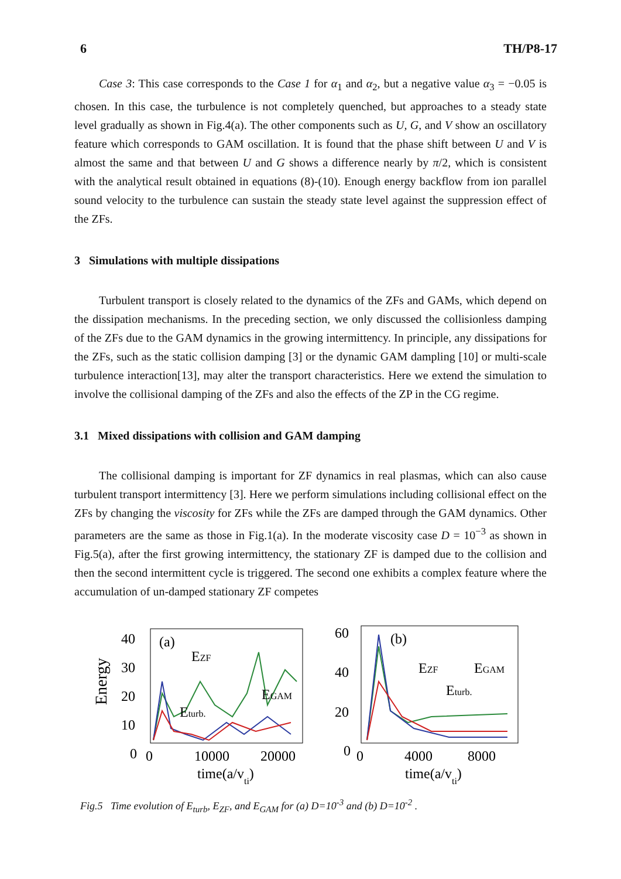6 TH/P8-17
Case 3: This case corresponds to the Case 1 for α<sub>1</sub> and α<sub>2</sub>, but a negative value α<sub>3</sub> = −0.05 is chosen. In this case, the turbulence is not completely quenched, but approaches to a steady state level gradually as shown in Fig.4(a). The other components such as U, G, and V show an oscillatory feature which corresponds to GAM oscillation. It is found that the phase shift between U and V is almost the same and that between U and G shows a difference nearly by π/2, which is consistent with the analytical result obtained in equations (8)-(10). Enough energy backflow from ion parallel sound velocity to the turbulence can sustain the steady state level against the suppression effect of the ZFs.
3 Simulations with multiple dissipations
Turbulent transport is closely related to the dynamics of the ZFs and GAMs, which depend on the dissipation mechanisms. In the preceding section, we only discussed the collisionless damping of the ZFs due to the GAM dynamics in the growing intermittency. In principle, any dissipations for the ZFs, such as the static collision damping [3] or the dynamic GAM dampling [10] or multi-scale turbulence interaction[13], may alter the transport characteristics. Here we extend the simulation to involve the collisional damping of the ZFs and also the effects of the ZP in the CG regime.
3.1 Mixed dissipations with collision and GAM damping
The collisional damping is important for ZF dynamics in real plasmas, which can also cause turbulent transport intermittency [3]. Here we perform simulations including collisional effect on the ZFs by changing the viscosity for ZFs while the ZFs are damped through the GAM dynamics. Other parameters are the same as those in Fig.1(a). In the moderate viscosity case D = 10<sup>−3</sup> as shown in Fig.5(a), after the first growing intermittency, the stationary ZF is damped due to the collision and then the second intermittent cycle is triggered. The second one exhibits a complex feature where the accumulation of un-damped stationary ZF competes
Energy
40
30
20
10
0
(a)
EZF
Eturb.
EGAM
0
10000
20000
time(a/vti)
60
40
20
0
(b)
EZF
EGAM
Eturb.
0
4000
8000
time(a/vti)
Fig.5 Time evolution of E<sub>turb</sub>, E<sub>ZF</sub>, and E<sub>GAM</sub> for (a) D=10<sup>-3</sup> and (b) D=10<sup>-2</sup> .